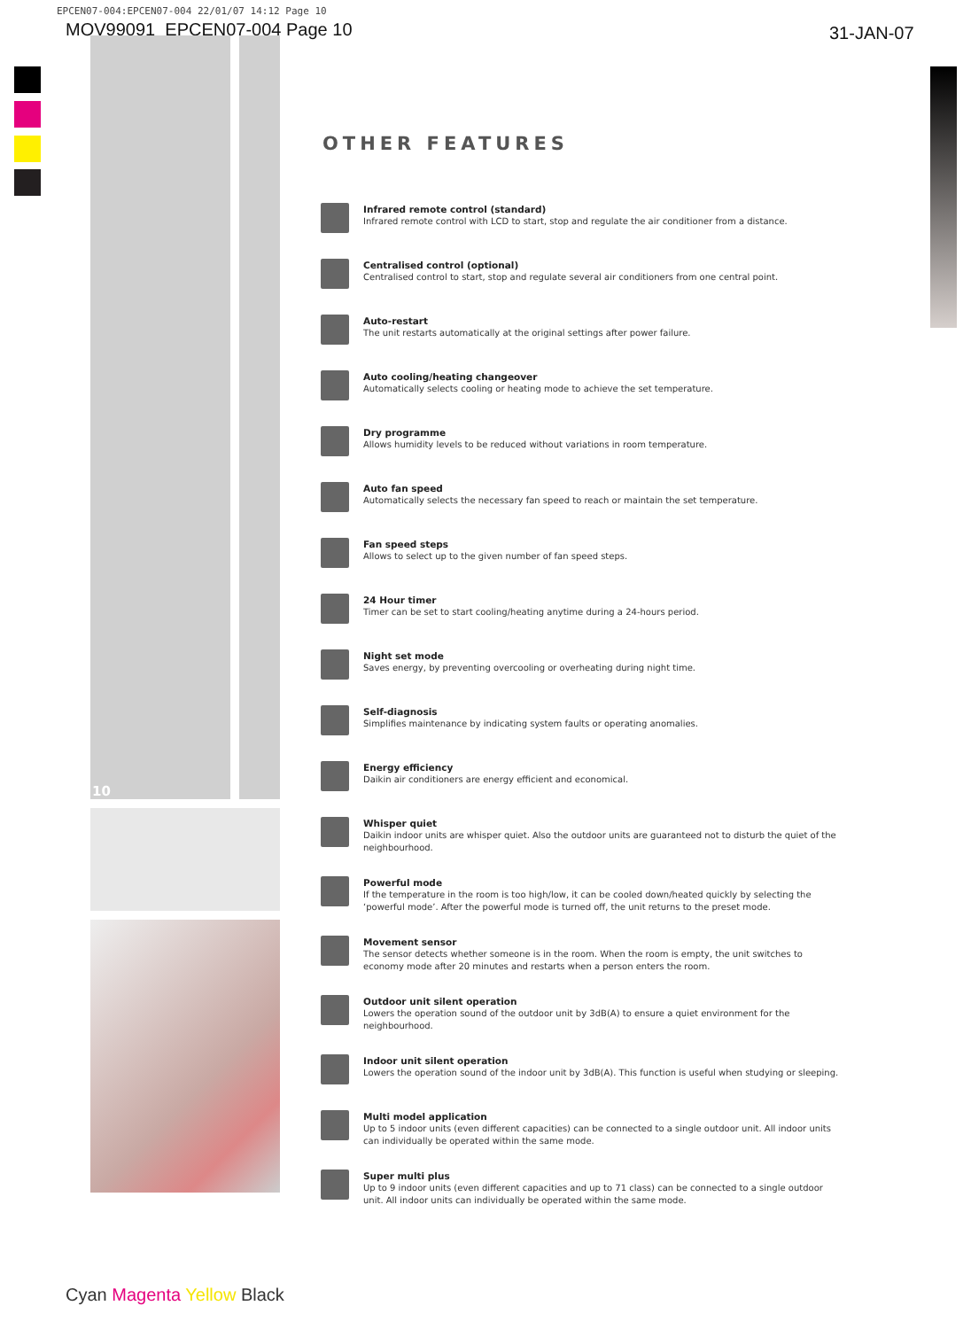EPCEN07-004:EPCEN07-004 22/01/07 14:12 Page 10
MOV99091_EPCEN07-004 Page 10 31-JAN-07
10
OTHER FEATURES
Infrared remote control (standard)
Infrared remote control with LCD to start, stop and regulate the air conditioner from a distance.
Centralised control (optional)
Centralised control to start, stop and regulate several air conditioners from one central point.
Auto-restart
The unit restarts automatically at the original settings after power failure.
Auto cooling/heating changeover
Automatically selects cooling or heating mode to achieve the set temperature.
Dry programme
Allows humidity levels to be reduced without variations in room temperature.
Auto fan speed
Automatically selects the necessary fan speed to reach or maintain the set temperature.
Fan speed steps
Allows to select up to the given number of fan speed steps.
24 Hour timer
Timer can be set to start cooling/heating anytime during a 24-hours period.
Night set mode
Saves energy, by preventing overcooling or overheating during night time.
Self-diagnosis
Simplifies maintenance by indicating system faults or operating anomalies.
Energy efficiency
Daikin air conditioners are energy efficient and economical.
Whisper quiet
Daikin indoor units are whisper quiet. Also the outdoor units are guaranteed not to disturb the quiet of the neighbourhood.
Powerful mode
If the temperature in the room is too high/low, it can be cooled down/heated quickly by selecting the ‘powerful mode’. After the powerful mode is turned off, the unit returns to the preset mode.
Movement sensor
The sensor detects whether someone is in the room. When the room is empty, the unit switches to economy mode after 20 minutes and restarts when a person enters the room.
Outdoor unit silent operation
Lowers the operation sound of the outdoor unit by 3dB(A) to ensure a quiet environment for the neighbourhood.
Indoor unit silent operation
Lowers the operation sound of the indoor unit by 3dB(A). This function is useful when studying or sleeping.
Multi model application
Up to 5 indoor units (even different capacities) can be connected to a single outdoor unit. All indoor units can individually be operated within the same mode.
Super multi plus
Up to 9 indoor units (even different capacities and up to 71 class) can be connected to a single outdoor unit. All indoor units can individually be operated within the same mode.
Cyan Magenta Yellow Black